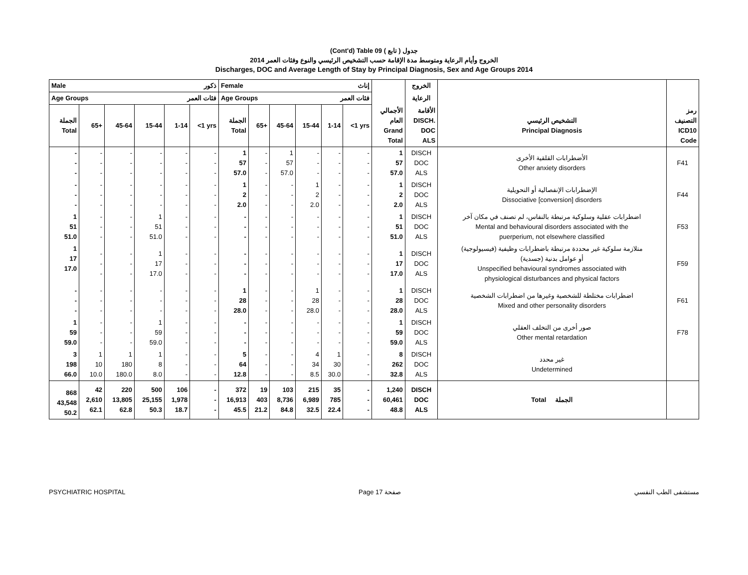(Cont'd) Table 09 جدول ( تابع )
الخروج وأيام الرعاية ومتوسط مدة الإقامة حسب التشخيص الرئيسي والنوع وفئات العمر 2014
Discharges, DOC and Average Length of Stay by Principal Diagnosis, Sex and Age Groups 2014
| Male ذكور | | | | | | Female إناث | | | | | | | الخروج | | |
| --- | --- | --- | --- | --- | --- | --- | --- | --- | --- | --- | --- | --- | --- | --- | --- |
| Age Groups فئات العمر | | | | | | Age Groups فئات العمر | | | | | | | الرعاية | | |
| الجملة Total | 65+ | 45-64 | 15-44 | 1-14 | <1 yrs | الجملة Total | 65+ | 45-64 | 15-44 | 1-14 | <1 yrs | الأجمالي العام Grand Total | الأقامة DISCH. DOC ALS | التشخيص الرئيسي Principal Diagnosis | رمز التصنيف ICD10 Code |
| - - - | - - - | - - - | - - - | - - - | - - - | 1 57 57.0 | - - - | 1 57 57.0 | - - - | - - - | - - - | 1 57 57.0 | DISCH DOC ALS | الأضطرابات القلقية الأخرى Other anxiety disorders | F41 |
| - - - | - - - | - - - | - - - | - - - | - - - | 1 2 2.0 | - - - | - - - | 1 2 2.0 | - - - | - - - | 1 2 2.0 | DISCH DOC ALS | الإضطرابات الإنفصالية أو التحويلية Dissociative [conversion] disorders | F44 |
| 1 51 51.0 | - - - | - - - | 1 51 51.0 | - - - | - - - | - - - | - - - | - - - | - - - | - - - | - - - | 1 51 51.0 | DISCH DOC ALS | اضطرابات عقلية وسلوكية مرتبطة بالنفاس، لم تصنف في مكان آخر Mental and behavioural disorders associated with the puerperium, not elsewhere classified | F53 |
| 1 17 17.0 | - - - | - - - | 1 17 17.0 | - - - | - - - | - - - | - - - | - - - | - - - | - - - | - - - | 1 17 17.0 | DISCH DOC ALS | متلازمة سلوكية غير محددة مرتبطة باضطرابات وظيفية (فيسيولوجية) أو عوامل بدنية (جسدية) Unspecified behavioural syndromes associated with physiological disturbances and physical factors | F59 |
| - - - | - - - | - - - | - - - | - - - | - - - | 1 28 28.0 | - - - | - - - | 1 28 28.0 | - - - | - - - | 1 28 28.0 | DISCH DOC ALS | اضطرابات مختلطة للشخصية وغيرها من اضطرابات الشخصية Mixed and other personality disorders | F61 |
| 1 59 59.0 | - - - | - - - | 1 59 59.0 | - - - | - - - | - - - | - - - | - - - | - - - | - - - | - - - | 1 59 59.0 | DISCH DOC ALS | صور أخرى من التخلف العقلي Other mental retardation | F78 |
| 3 198 66.0 | 1 10 10.0 | 1 180 180.0 | 1 8 8.0 | - - - | - - - | 5 64 12.8 | - - - | - - - | 4 34 8.5 | 1 30 30.0 | - - - | 8 262 32.8 | DISCH DOC ALS | غير محدد Undetermined | |
| 868 43,548 50.2 | 42 2,610 62.1 | 220 13,805 62.8 | 500 25,155 50.3 | 106 1,978 18.7 | - - - | 372 16,913 45.5 | 19 403 21.2 | 103 8,736 84.8 | 215 6,989 32.5 | 35 785 22.4 | - - - | 1,240 60,461 48.8 | DISCH DOC ALS | Total الجملة | |
PSYCHIATRIC HOSPITAL Page 17 صفحة مستشفى الطب النفسي